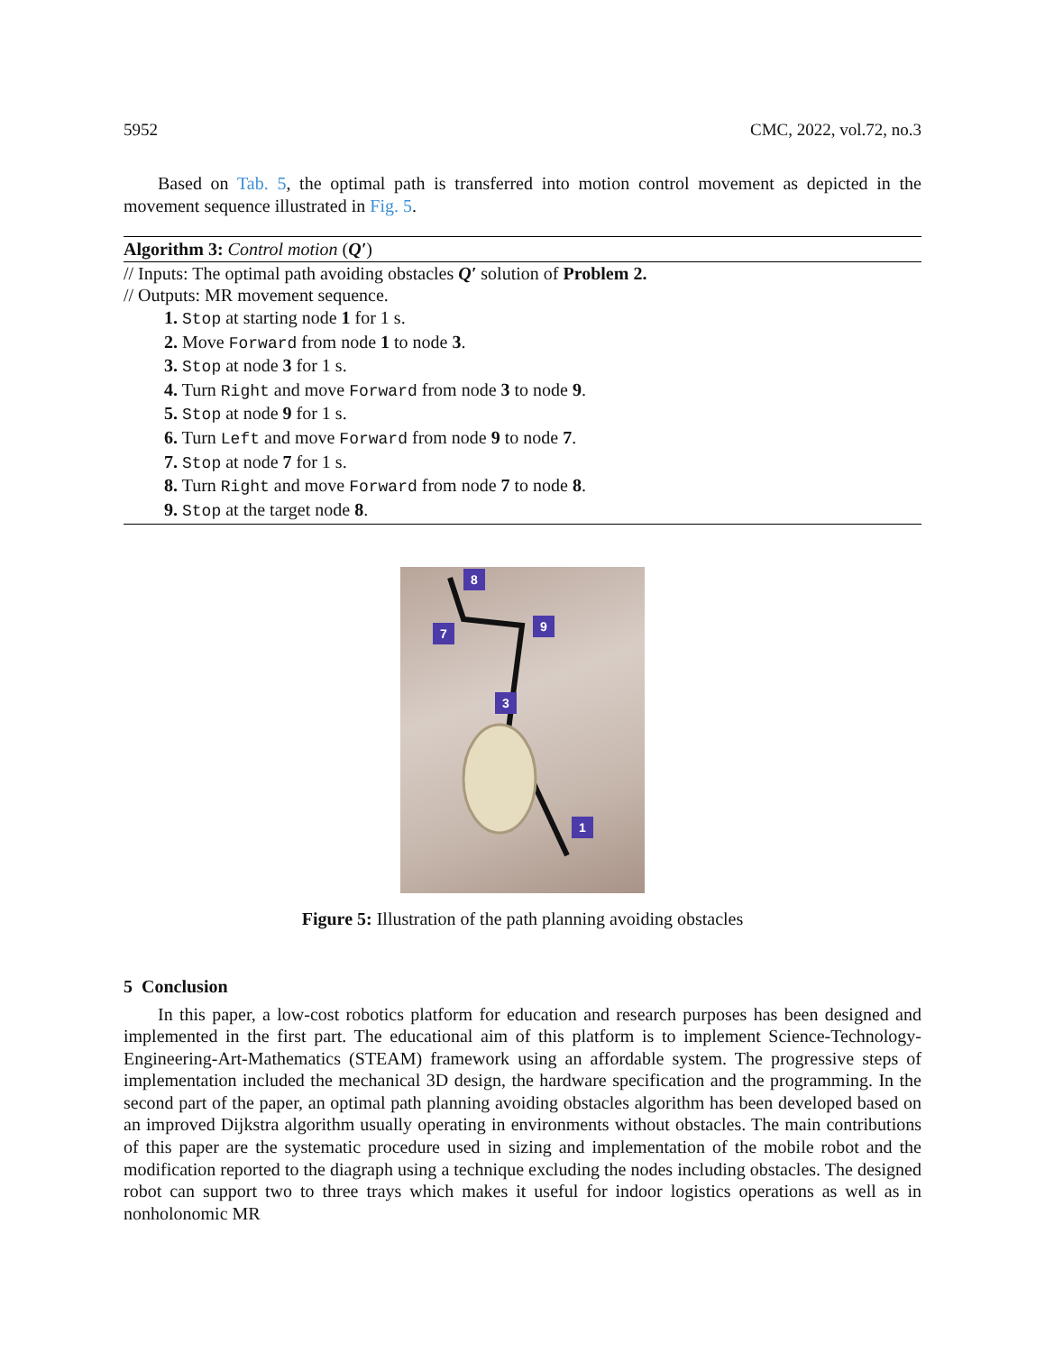5952 CMC, 2022, vol.72, no.3
Based on Tab. 5, the optimal path is transferred into motion control movement as depicted in the movement sequence illustrated in Fig. 5.
Algorithm 3: Control motion (Q′)
// Inputs: The optimal path avoiding obstacles Q′ solution of Problem 2.
// Outputs: MR movement sequence.
1. Stop at starting node 1 for 1 s.
2. Move Forward from node 1 to node 3.
3. Stop at node 3 for 1 s.
4. Turn Right and move Forward from node 3 to node 9.
5. Stop at node 9 for 1 s.
6. Turn Left and move Forward from node 9 to node 7.
7. Stop at node 7 for 1 s.
8. Turn Right and move Forward from node 7 to node 8.
9. Stop at the target node 8.
8
7 9
3
1
Figure 5: Illustration of the path planning avoiding obstacles
5 Conclusion
In this paper, a low-cost robotics platform for education and research purposes has been designed and implemented in the first part. The educational aim of this platform is to implement Science-Technology-Engineering-Art-Mathematics (STEAM) framework using an affordable system. The progressive steps of implementation included the mechanical 3D design, the hardware specification and the programming. In the second part of the paper, an optimal path planning avoiding obstacles algorithm has been developed based on an improved Dijkstra algorithm usually operating in environments without obstacles. The main contributions of this paper are the systematic procedure used in sizing and implementation of the mobile robot and the modification reported to the diagraph using a technique excluding the nodes including obstacles. The designed robot can support two to three trays which makes it useful for indoor logistics operations as well as in nonholonomic MR